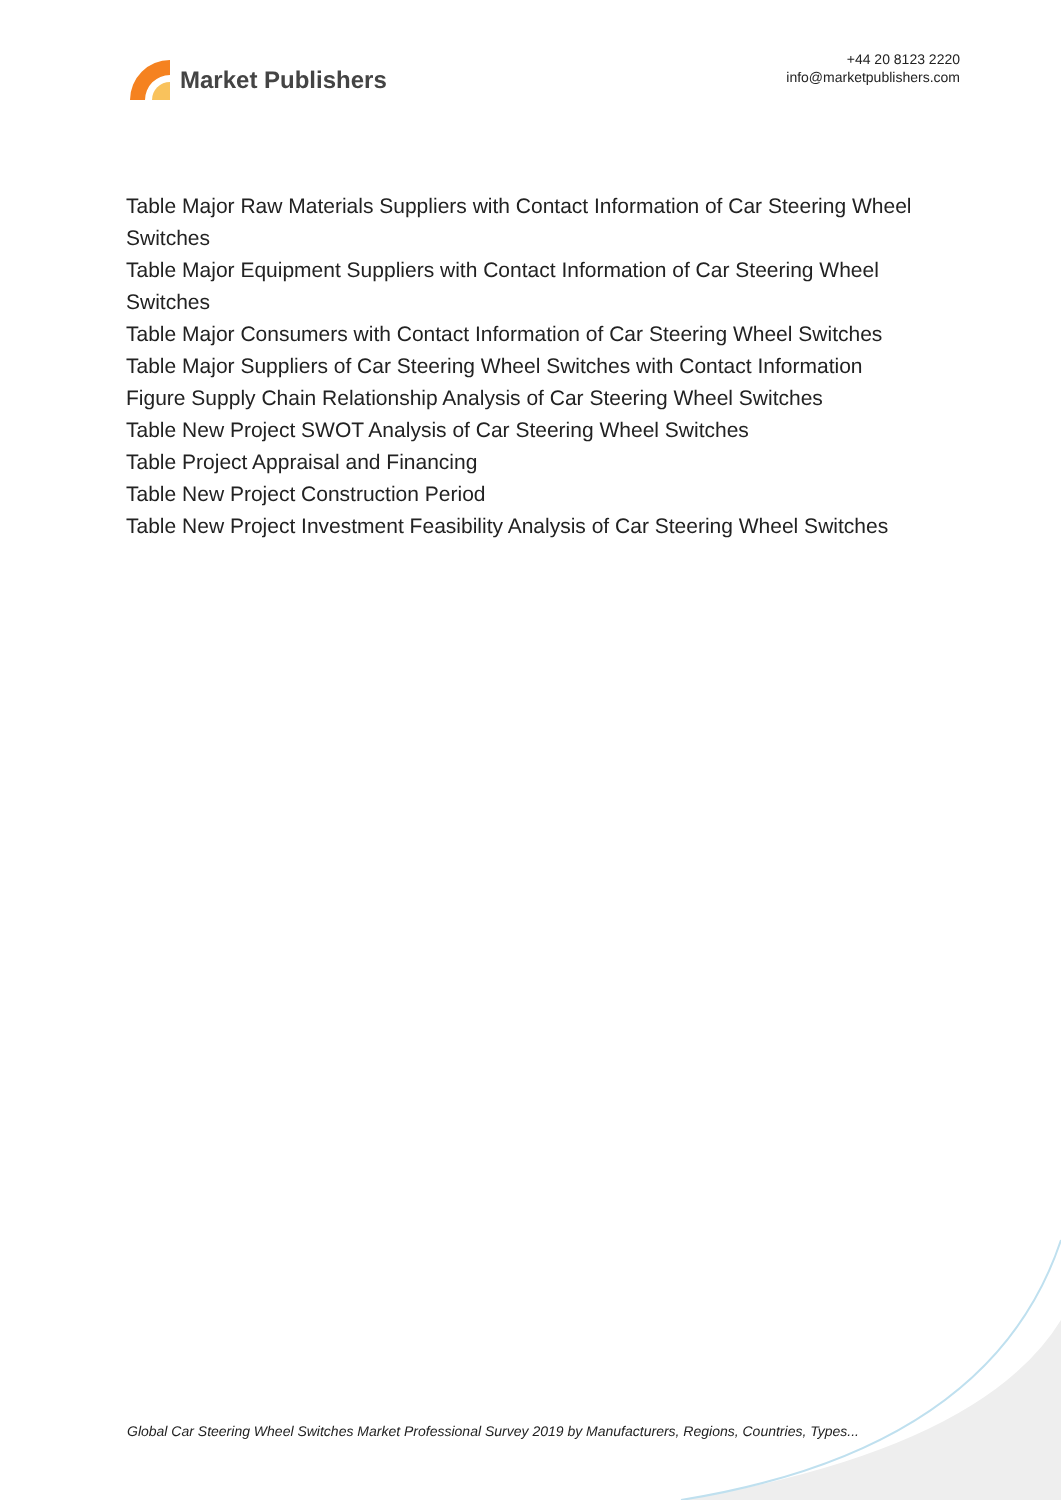Market Publishers
+44 20 8123 2220
info@marketpublishers.com
Table Major Raw Materials Suppliers with Contact Information of Car Steering Wheel Switches
Table Major Equipment Suppliers with Contact Information of Car Steering Wheel Switches
Table Major Consumers with Contact Information of Car Steering Wheel Switches
Table Major Suppliers of Car Steering Wheel Switches with Contact Information
Figure Supply Chain Relationship Analysis of Car Steering Wheel Switches
Table New Project SWOT Analysis of Car Steering Wheel Switches
Table Project Appraisal and Financing
Table New Project Construction Period
Table New Project Investment Feasibility Analysis of Car Steering Wheel Switches
Global Car Steering Wheel Switches Market Professional Survey 2019 by Manufacturers, Regions, Countries, Types...